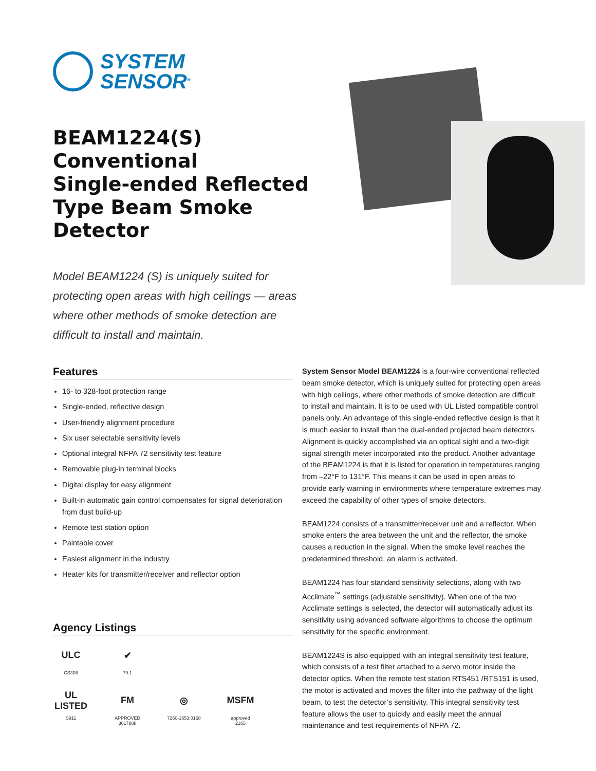SYSTEM
SENSOR<sup>®</sup>
BEAM1224(S)
Conventional
Single-ended Reflected
Type Beam Smoke
Detector
Model BEAM1224 (S) is uniquely suited for protecting open areas with high ceilings — areas where other methods of smoke detection are difficult to install and maintain.
Features
16- to 328-foot protection range
Single-ended, reflective design
User-friendly alignment procedure
Six user selectable sensitivity levels
Optional integral NFPA 72 sensitivity test feature
Removable plug-in terminal blocks
Digital display for easy alignment
Built-in automatic gain control compensates for signal deterioration from dust build-up
Remote test station option
Paintable cover
Easiest alignment in the industry
Heater kits for transmitter/receiver and reflector option
Agency Listings
ULC
CS308
✔
79.1
UL LISTED
S911
FM
APPROVED
3017888
◎
7260-1653:0168
MSFM
approved
2165
System Sensor Model BEAM1224 is a four-wire conventional reflected beam smoke detector, which is uniquely suited for protecting open areas with high ceilings, where other methods of smoke detection are difficult to install and maintain. It is to be used with UL Listed compatible control panels only. An advantage of this single-ended reflective design is that it is much easier to install than the dual-ended projected beam detectors. Alignment is quickly accomplished via an optical sight and a two-digit signal strength meter incorporated into the product. Another advantage of the BEAM1224 is that it is listed for operation in temperatures ranging from –22°F to 131°F. This means it can be used in open areas to provide early warning in environments where temperature extremes may exceed the capability of other types of smoke detectors.
BEAM1224 consists of a transmitter/receiver unit and a reflector. When smoke enters the area between the unit and the reflector, the smoke causes a reduction in the signal. When the smoke level reaches the predetermined threshold, an alarm is activated.
BEAM1224 has four standard sensitivity selections, along with two Acclimate<sup>™</sup> settings (adjustable sensitivity). When one of the two Acclimate settings is selected, the detector will automatically adjust its sensitivity using advanced software algorithms to choose the optimum sensitivity for the specific environment.
BEAM1224S is also equipped with an integral sensitivity test feature, which consists of a test filter attached to a servo motor inside the detector optics. When the remote test station RTS451 /RTS151 is used, the motor is activated and moves the filter into the pathway of the light beam, to test the detector’s sensitivity. This integral sensitivity test feature allows the user to quickly and easily meet the annual maintenance and test requirements of NFPA 72.